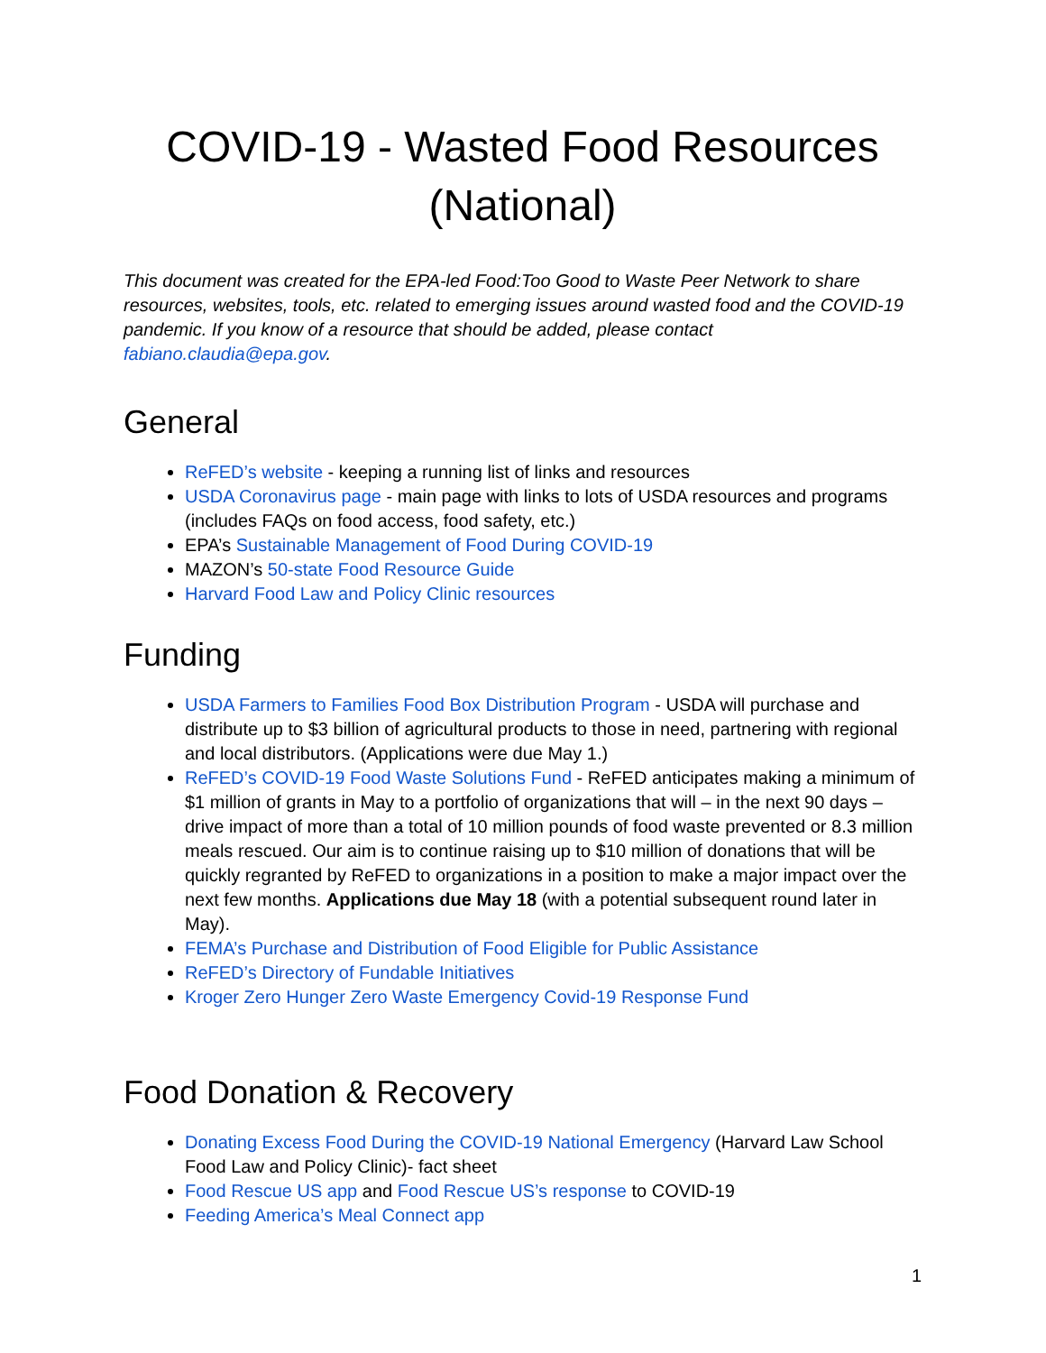COVID-19 - Wasted Food Resources (National)
This document was created for the EPA-led Food:Too Good to Waste Peer Network to share resources, websites, tools, etc. related to emerging issues around wasted food and the COVID-19 pandemic. If you know of a resource that should be added, please contact fabiano.claudia@epa.gov.
General
ReFED’s website - keeping a running list of links and resources
USDA Coronavirus page - main page with links to lots of USDA resources and programs (includes FAQs on food access, food safety, etc.)
EPA’s Sustainable Management of Food During COVID-19
MAZON’s 50-state Food Resource Guide
Harvard Food Law and Policy Clinic resources
Funding
USDA Farmers to Families Food Box Distribution Program - USDA will purchase and distribute up to $3 billion of agricultural products to those in need, partnering with regional and local distributors. (Applications were due May 1.)
ReFED’s COVID-19 Food Waste Solutions Fund - ReFED anticipates making a minimum of $1 million of grants in May to a portfolio of organizations that will – in the next 90 days – drive impact of more than a total of 10 million pounds of food waste prevented or 8.3 million meals rescued. Our aim is to continue raising up to $10 million of donations that will be quickly regranted by ReFED to organizations in a position to make a major impact over the next few months. Applications due May 18 (with a potential subsequent round later in May).
FEMA’s Purchase and Distribution of Food Eligible for Public Assistance
ReFED’s Directory of Fundable Initiatives
Kroger Zero Hunger Zero Waste Emergency Covid-19 Response Fund
Food Donation & Recovery
Donating Excess Food During the COVID-19 National Emergency (Harvard Law School Food Law and Policy Clinic)- fact sheet
Food Rescue US app and Food Rescue US’s response to COVID-19
Feeding America’s Meal Connect app
1